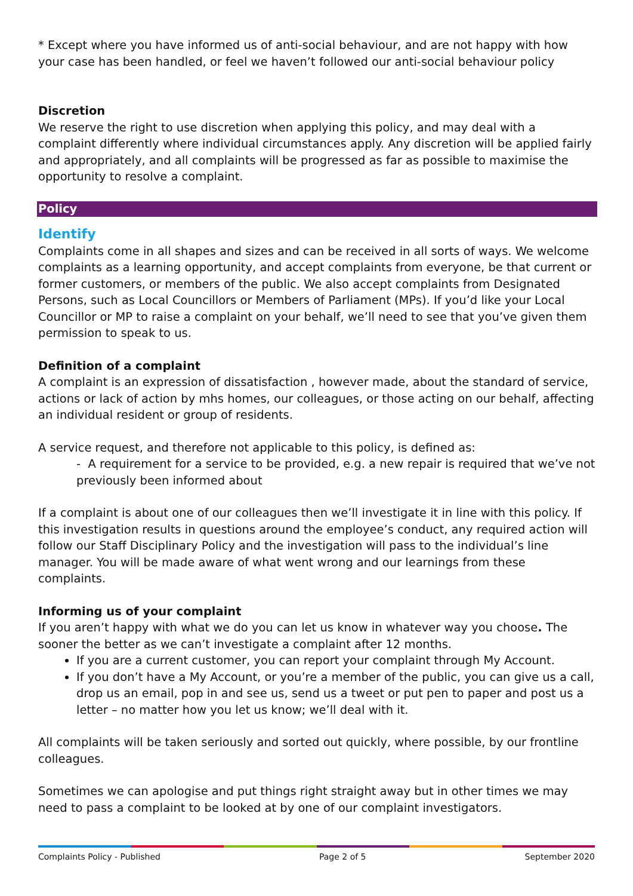* Except where you have informed us of anti-social behaviour, and are not happy with how your case has been handled, or feel we haven’t followed our anti-social behaviour policy
Discretion
We reserve the right to use discretion when applying this policy, and may deal with a complaint differently where individual circumstances apply. Any discretion will be applied fairly and appropriately, and all complaints will be progressed as far as possible to maximise the opportunity to resolve a complaint.
Policy
Identify
Complaints come in all shapes and sizes and can be received in all sorts of ways. We welcome complaints as a learning opportunity, and accept complaints from everyone, be that current or former customers, or members of the public. We also accept complaints from Designated Persons, such as Local Councillors or Members of Parliament (MPs). If you’d like your Local Councillor or MP to raise a complaint on your behalf, we’ll need to see that you’ve given them permission to speak to us.
Definition of a complaint
A complaint is an expression of dissatisfaction , however made, about the standard of service, actions or lack of action by mhs homes, our colleagues, or those acting on our behalf, affecting an individual resident or group of residents.
A service request, and therefore not applicable to this policy, is defined as:
- A requirement for a service to be provided, e.g. a new repair is required that we’ve not previously been informed about
If a complaint is about one of our colleagues then we’ll investigate it in line with this policy. If this investigation results in questions around the employee’s conduct, any required action will follow our Staff Disciplinary Policy and the investigation will pass to the individual’s line manager. You will be made aware of what went wrong and our learnings from these complaints.
Informing us of your complaint
If you aren’t happy with what we do you can let us know in whatever way you choose. The sooner the better as we can’t investigate a complaint after 12 months.
If you are a current customer, you can report your complaint through My Account.
If you don’t have a My Account, or you’re a member of the public, you can give us a call, drop us an email, pop in and see us, send us a tweet or put pen to paper and post us a letter – no matter how you let us know; we’ll deal with it.
All complaints will be taken seriously and sorted out quickly, where possible, by our frontline colleagues.
Sometimes we can apologise and put things right straight away but in other times we may need to pass a complaint to be looked at by one of our complaint investigators.
Complaints Policy - Published Page 2 of 5 September 2020